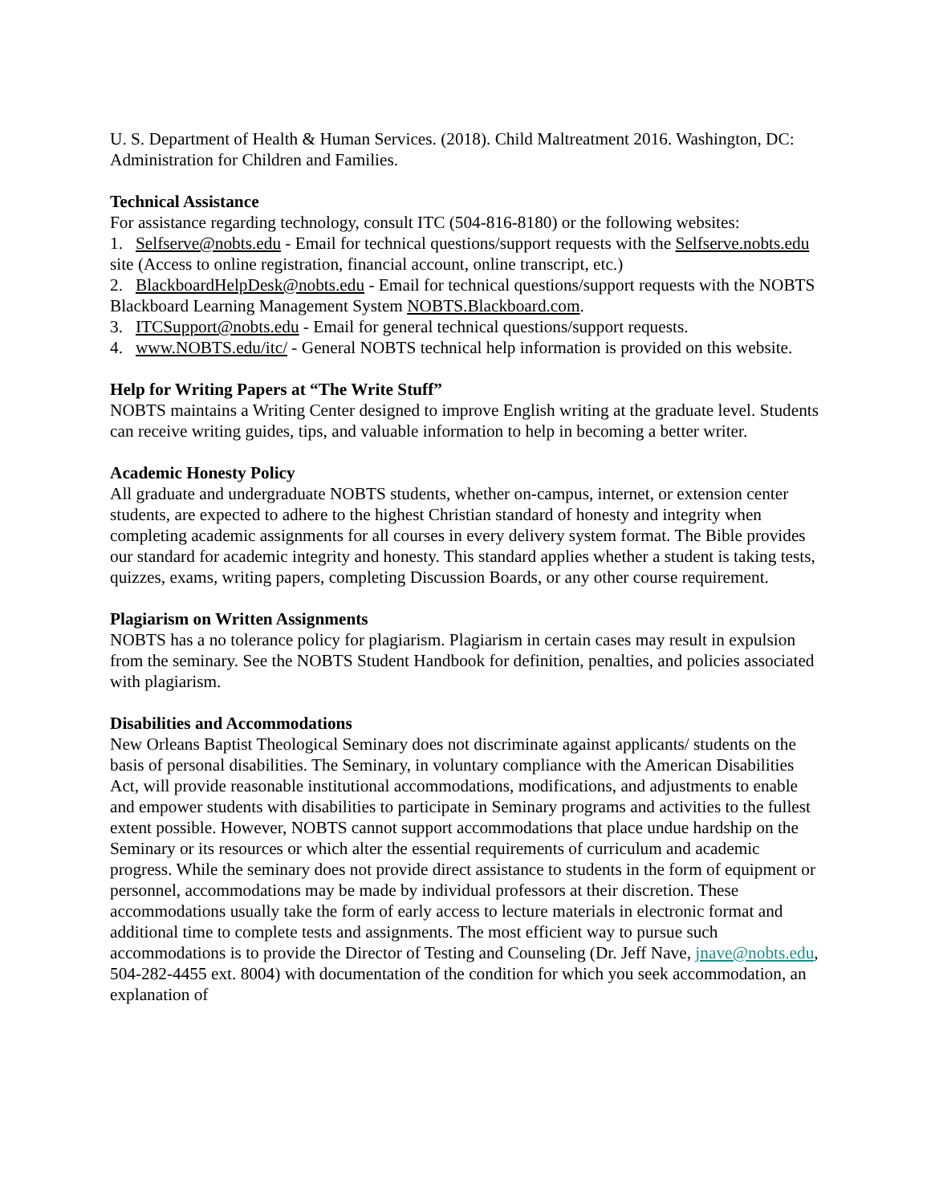U. S. Department of Health & Human Services. (2018). Child Maltreatment 2016. Washington, DC: Administration for Children and Families.
Technical Assistance
For assistance regarding technology, consult ITC (504-816-8180) or the following websites:
1. Selfserve@nobts.edu - Email for technical questions/support requests with the Selfserve.nobts.edu site (Access to online registration, financial account, online transcript, etc.)
2. BlackboardHelpDesk@nobts.edu - Email for technical questions/support requests with the NOBTS Blackboard Learning Management System NOBTS.Blackboard.com.
3. ITCSupport@nobts.edu - Email for general technical questions/support requests.
4. www.NOBTS.edu/itc/ - General NOBTS technical help information is provided on this website.
Help for Writing Papers at “The Write Stuff”
NOBTS maintains a Writing Center designed to improve English writing at the graduate level. Students can receive writing guides, tips, and valuable information to help in becoming a better writer.
Academic Honesty Policy
All graduate and undergraduate NOBTS students, whether on-campus, internet, or extension center students, are expected to adhere to the highest Christian standard of honesty and integrity when completing academic assignments for all courses in every delivery system format. The Bible provides our standard for academic integrity and honesty. This standard applies whether a student is taking tests, quizzes, exams, writing papers, completing Discussion Boards, or any other course requirement.
Plagiarism on Written Assignments
NOBTS has a no tolerance policy for plagiarism. Plagiarism in certain cases may result in expulsion from the seminary. See the NOBTS Student Handbook for definition, penalties, and policies associated with plagiarism.
Disabilities and Accommodations
New Orleans Baptist Theological Seminary does not discriminate against applicants/ students on the basis of personal disabilities. The Seminary, in voluntary compliance with the American Disabilities Act, will provide reasonable institutional accommodations, modifications, and adjustments to enable and empower students with disabilities to participate in Seminary programs and activities to the fullest extent possible. However, NOBTS cannot support accommodations that place undue hardship on the Seminary or its resources or which alter the essential requirements of curriculum and academic progress. While the seminary does not provide direct assistance to students in the form of equipment or personnel, accommodations may be made by individual professors at their discretion. These accommodations usually take the form of early access to lecture materials in electronic format and additional time to complete tests and assignments. The most efficient way to pursue such accommodations is to provide the Director of Testing and Counseling (Dr. Jeff Nave, jnave@nobts.edu, 504-282-4455 ext. 8004) with documentation of the condition for which you seek accommodation, an explanation of